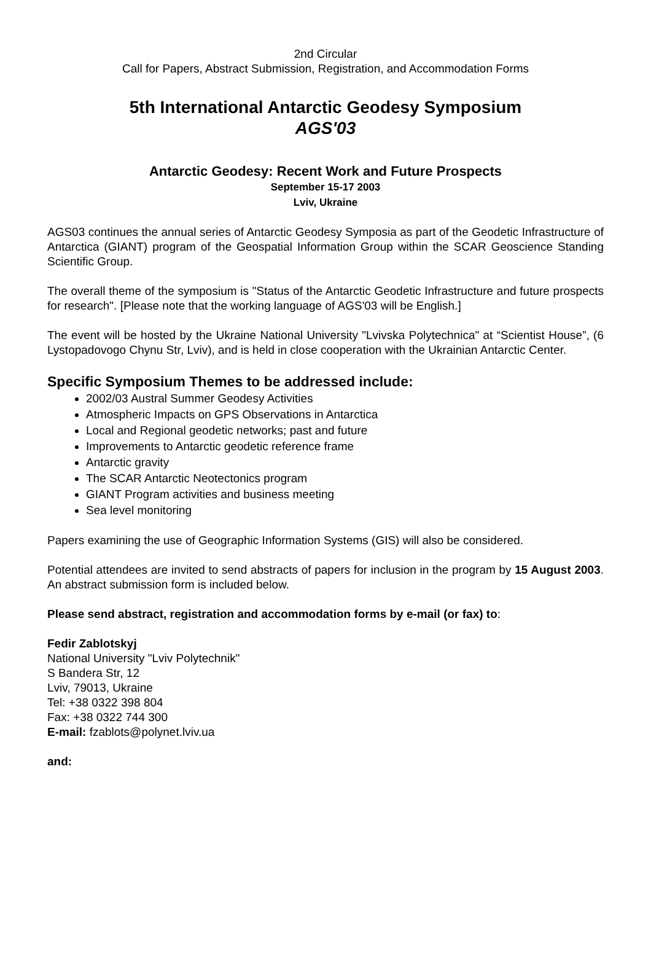2nd Circular
Call for Papers, Abstract Submission, Registration, and Accommodation Forms
5th International Antarctic Geodesy Symposium
AGS'03
Antarctic Geodesy: Recent Work and Future Prospects
September 15-17 2003
Lviv, Ukraine
AGS03 continues the annual series of Antarctic Geodesy Symposia as part of the Geodetic Infrastructure of Antarctica (GIANT) program of the Geospatial Information Group within the SCAR Geoscience Standing Scientific Group.
The overall theme of the symposium is "Status of the Antarctic Geodetic Infrastructure and future prospects for research". [Please note that the working language of AGS'03 will be English.]
The event will be hosted by the Ukraine National University "Lvivska Polytechnica" at “Scientist House”, (6 Lystopadovogo Chynu Str, Lviv), and is held in close cooperation with the Ukrainian Antarctic Center.
Specific Symposium Themes to be addressed include:
2002/03 Austral Summer Geodesy Activities
Atmospheric Impacts on GPS Observations in Antarctica
Local and Regional geodetic networks; past and future
Improvements to Antarctic geodetic reference frame
Antarctic gravity
The SCAR Antarctic Neotectonics program
GIANT Program activities and business meeting
Sea level monitoring
Papers examining the use of Geographic Information Systems (GIS) will also be considered.
Potential attendees are invited to send abstracts of papers for inclusion in the program by 15 August 2003. An abstract submission form is included below.
Please send abstract, registration and accommodation forms by e-mail (or fax) to:
Fedir Zablotskyj
National University "Lviv Polytechnik"
S Bandera Str, 12
Lviv, 79013, Ukraine
Tel: +38 0322 398 804
Fax: +38 0322 744 300
E-mail: fzablots@polynet.lviv.ua
and: